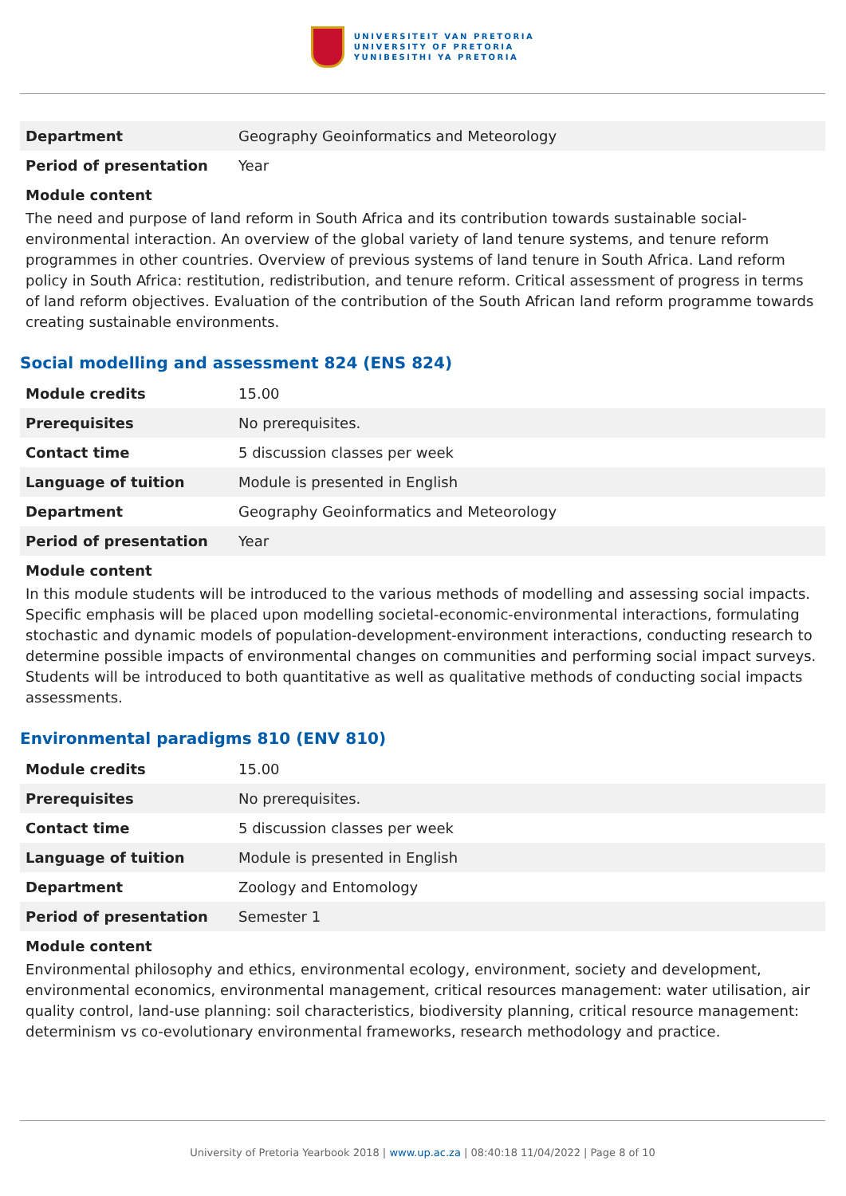UNIVERSITEIT VAN PRETORIA
UNIVERSITY OF PRETORIA
YUNIBESITHI YA PRETORIA
| Department | Geography Geoinformatics and Meteorology |
| Period of presentation | Year |
Module content
The need and purpose of land reform in South Africa and its contribution towards sustainable social-environmental interaction. An overview of the global variety of land tenure systems, and tenure reform programmes in other countries. Overview of previous systems of land tenure in South Africa. Land reform policy in South Africa: restitution, redistribution, and tenure reform. Critical assessment of progress in terms of land reform objectives. Evaluation of the contribution of the South African land reform programme towards creating sustainable environments.
Social modelling and assessment 824 (ENS 824)
| Module credits | 15.00 |
| Prerequisites | No prerequisites. |
| Contact time | 5 discussion classes per week |
| Language of tuition | Module is presented in English |
| Department | Geography Geoinformatics and Meteorology |
| Period of presentation | Year |
Module content
In this module students will be introduced to the various methods of modelling and assessing social impacts. Specific emphasis will be placed upon modelling societal-economic-environmental interactions, formulating stochastic and dynamic models of population-development-environment interactions, conducting research to determine possible impacts of environmental changes on communities and performing social impact surveys. Students will be introduced to both quantitative as well as qualitative methods of conducting social impacts assessments.
Environmental paradigms 810 (ENV 810)
| Module credits | 15.00 |
| Prerequisites | No prerequisites. |
| Contact time | 5 discussion classes per week |
| Language of tuition | Module is presented in English |
| Department | Zoology and Entomology |
| Period of presentation | Semester 1 |
Module content
Environmental philosophy and ethics, environmental ecology, environment, society and development, environmental economics, environmental management, critical resources management: water utilisation, air quality control, land-use planning: soil characteristics, biodiversity planning, critical resource management: determinism vs co-evolutionary environmental frameworks, research methodology and practice.
University of Pretoria Yearbook 2018 | www.up.ac.za | 08:40:18 11/04/2022 | Page 8 of 10